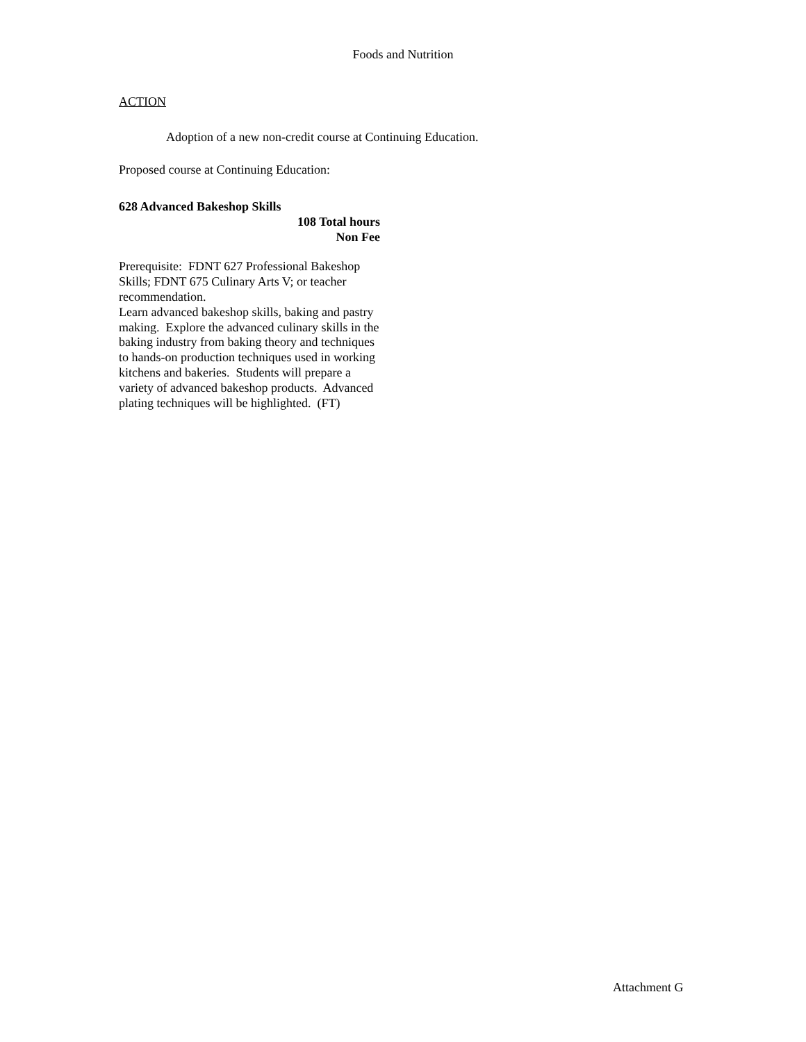Foods and Nutrition
ACTION
Adoption of a new non-credit course at Continuing Education.
Proposed course at Continuing Education:
628 Advanced Bakeshop Skills
108 Total hours
Non Fee
Prerequisite: FDNT 627 Professional Bakeshop Skills; FDNT 675 Culinary Arts V; or teacher recommendation.
Learn advanced bakeshop skills, baking and pastry making. Explore the advanced culinary skills in the baking industry from baking theory and techniques to hands-on production techniques used in working kitchens and bakeries. Students will prepare a variety of advanced bakeshop products. Advanced plating techniques will be highlighted. (FT)
Attachment G